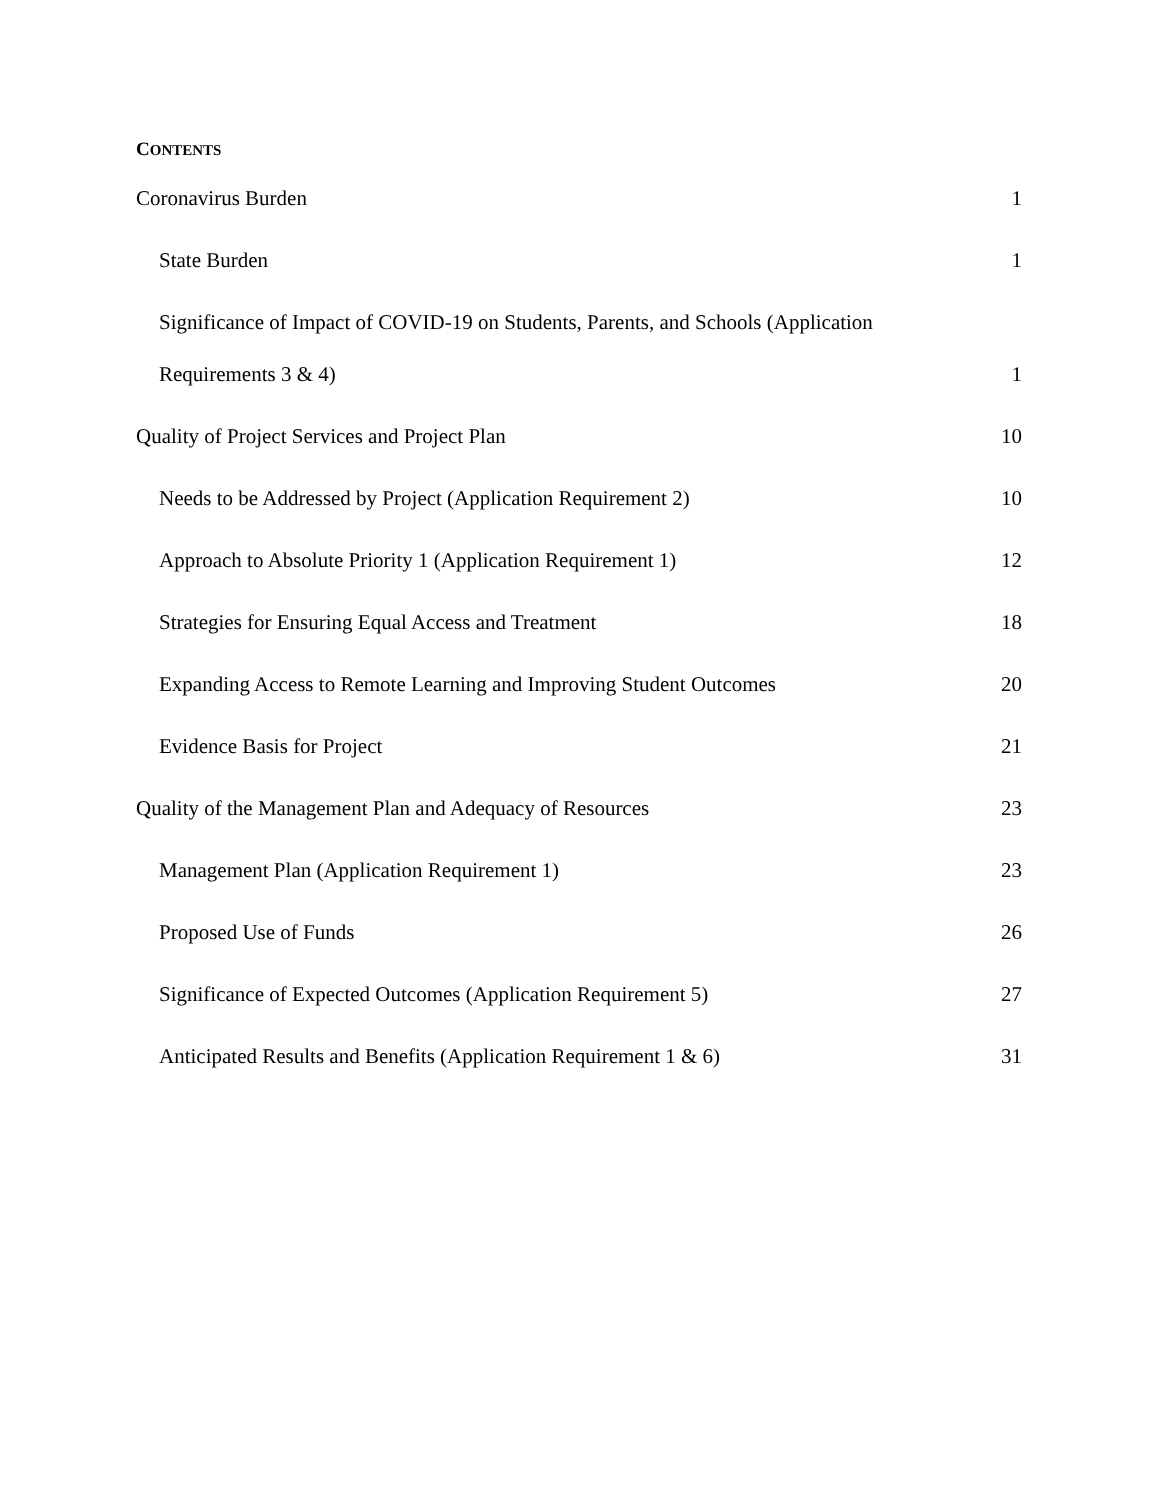CONTENTS
Coronavirus Burden 1
State Burden 1
Significance of Impact of COVID-19 on Students, Parents, and Schools (Application
Requirements 3 & 4) 1
Quality of Project Services and Project Plan 10
Needs to be Addressed by Project (Application Requirement 2) 10
Approach to Absolute Priority 1 (Application Requirement 1) 12
Strategies for Ensuring Equal Access and Treatment 18
Expanding Access to Remote Learning and Improving Student Outcomes 20
Evidence Basis for Project 21
Quality of the Management Plan and Adequacy of Resources 23
Management Plan (Application Requirement 1) 23
Proposed Use of Funds 26
Significance of Expected Outcomes (Application Requirement 5) 27
Anticipated Results and Benefits (Application Requirement 1 & 6) 31